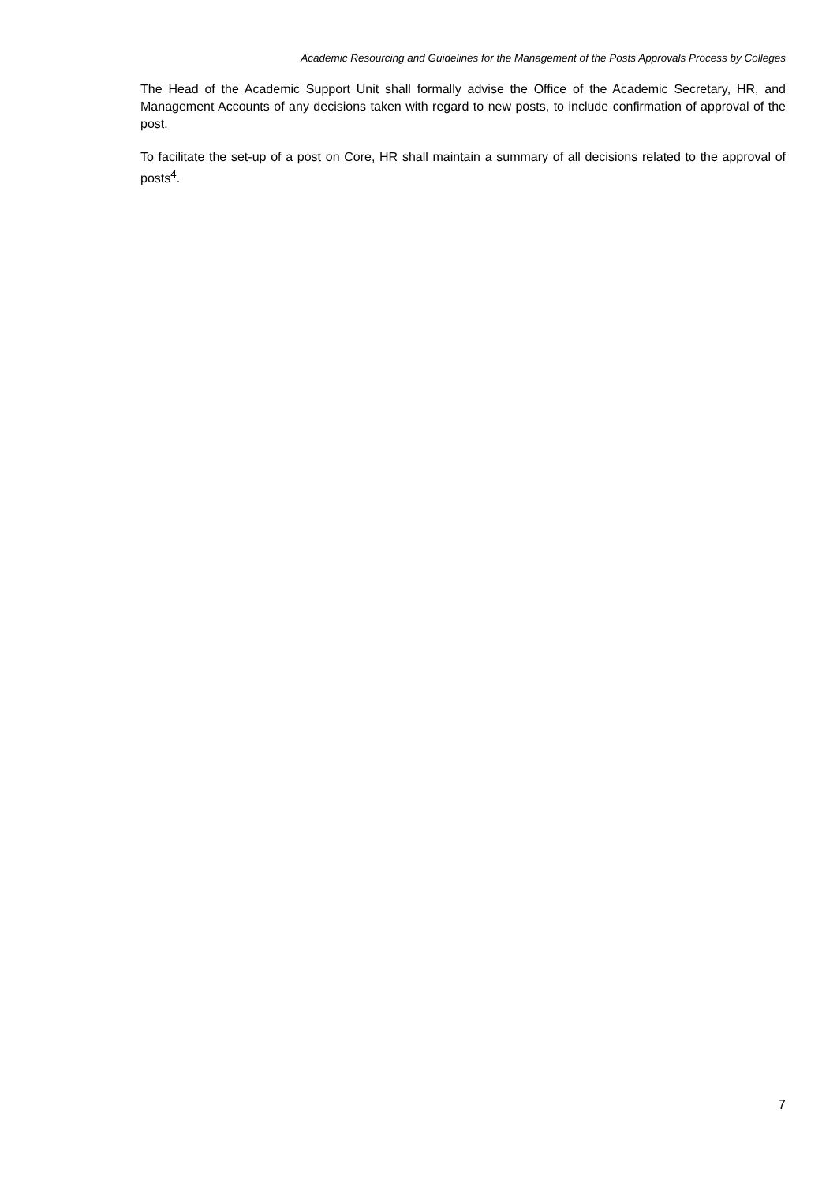Academic Resourcing and Guidelines for the Management of the Posts Approvals Process by Colleges
The Head of the Academic Support Unit shall formally advise the Office of the Academic Secretary, HR, and Management Accounts of any decisions taken with regard to new posts, to include confirmation of approval of the post.
To facilitate the set-up of a post on Core, HR shall maintain a summary of all decisions related to the approval of posts<sup>4</sup>.
7